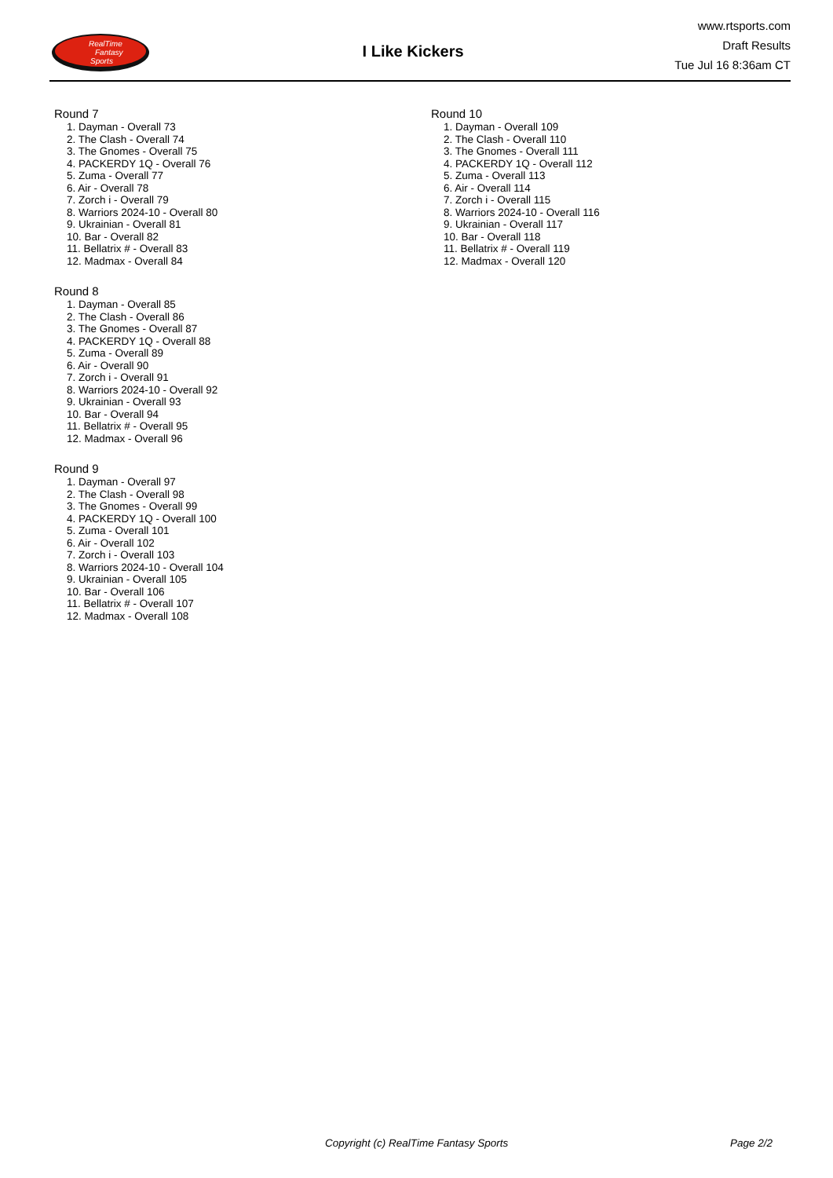RealTime
Fantasy
Sports
I Like Kickers
www.rtsports.com
Draft Results
Tue Jul 16 8:36am CT
Round 7
1. Dayman - Overall 73
2. The Clash - Overall 74
3. The Gnomes - Overall 75
4. PACKERDY 1Q - Overall 76
5. Zuma - Overall 77
6. Air - Overall 78
7. Zorch i - Overall 79
8. Warriors 2024-10 - Overall 80
9. Ukrainian - Overall 81
10. Bar - Overall 82
11. Bellatrix # - Overall 83
12. Madmax - Overall 84
Round 8
1. Dayman - Overall 85
2. The Clash - Overall 86
3. The Gnomes - Overall 87
4. PACKERDY 1Q - Overall 88
5. Zuma - Overall 89
6. Air - Overall 90
7. Zorch i - Overall 91
8. Warriors 2024-10 - Overall 92
9. Ukrainian - Overall 93
10. Bar - Overall 94
11. Bellatrix # - Overall 95
12. Madmax - Overall 96
Round 9
1. Dayman - Overall 97
2. The Clash - Overall 98
3. The Gnomes - Overall 99
4. PACKERDY 1Q - Overall 100
5. Zuma - Overall 101
6. Air - Overall 102
7. Zorch i - Overall 103
8. Warriors 2024-10 - Overall 104
9. Ukrainian - Overall 105
10. Bar - Overall 106
11. Bellatrix # - Overall 107
12. Madmax - Overall 108
Round 10
1. Dayman - Overall 109
2. The Clash - Overall 110
3. The Gnomes - Overall 111
4. PACKERDY 1Q - Overall 112
5. Zuma - Overall 113
6. Air - Overall 114
7. Zorch i - Overall 115
8. Warriors 2024-10 - Overall 116
9. Ukrainian - Overall 117
10. Bar - Overall 118
11. Bellatrix # - Overall 119
12. Madmax - Overall 120
Copyright (c) RealTime Fantasy Sports Page 2/2